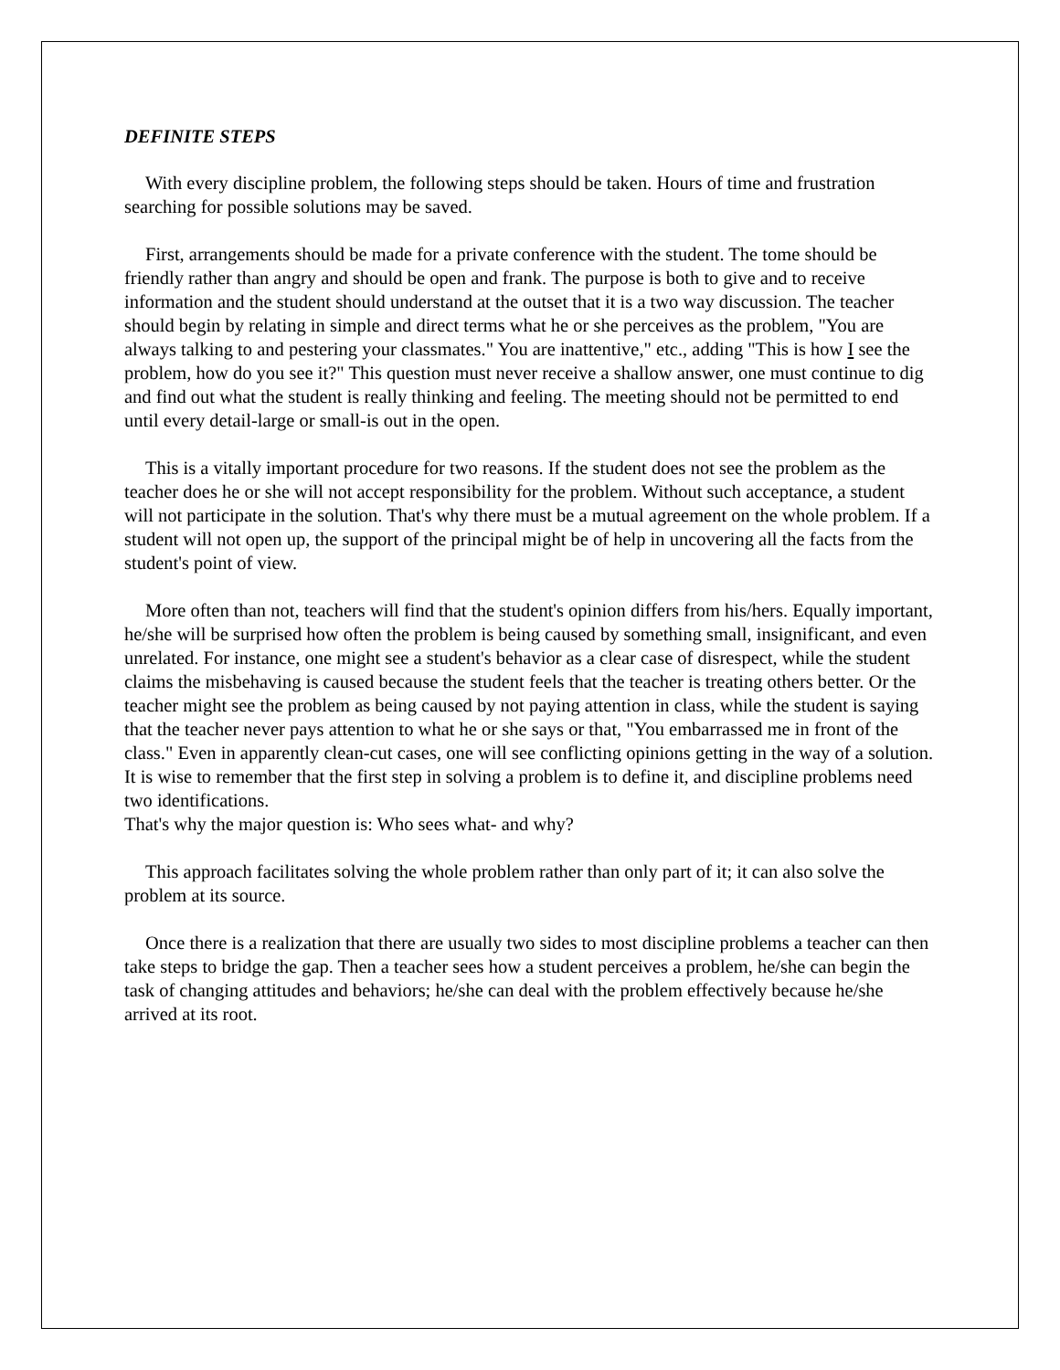DEFINITE STEPS
With every discipline problem, the following steps should be taken. Hours of time and frustration searching for possible solutions may be saved.
First, arrangements should be made for a private conference with the student. The tome should be friendly rather than angry and should be open and frank. The purpose is both to give and to receive information and the student should understand at the outset that it is a two way discussion. The teacher should begin by relating in simple and direct terms what he or she perceives as the problem, "You are always talking to and pestering your classmates." You are inattentive," etc., adding "This is how I see the problem, how do you see it?" This question must never receive a shallow answer, one must continue to dig and find out what the student is really thinking and feeling. The meeting should not be permitted to end until every detail-large or small-is out in the open.
This is a vitally important procedure for two reasons. If the student does not see the problem as the teacher does he or she will not accept responsibility for the problem. Without such acceptance, a student will not participate in the solution. That's why there must be a mutual agreement on the whole problem. If a student will not open up, the support of the principal might be of help in uncovering all the facts from the student's point of view.
More often than not, teachers will find that the student's opinion differs from his/hers. Equally important, he/she will be surprised how often the problem is being caused by something small, insignificant, and even unrelated. For instance, one might see a student's behavior as a clear case of disrespect, while the student claims the misbehaving is caused because the student feels that the teacher is treating others better. Or the teacher might see the problem as being caused by not paying attention in class, while the student is saying that the teacher never pays attention to what he or she says or that, "You embarrassed me in front of the class." Even in apparently clean-cut cases, one will see conflicting opinions getting in the way of a solution. It is wise to remember that the first step in solving a problem is to define it, and discipline problems need two identifications.
That's why the major question is: Who sees what- and why?
This approach facilitates solving the whole problem rather than only part of it; it can also solve the problem at its source.
Once there is a realization that there are usually two sides to most discipline problems a teacher can then take steps to bridge the gap. Then a teacher sees how a student perceives a problem, he/she can begin the task of changing attitudes and behaviors; he/she can deal with the problem effectively because he/she arrived at its root.